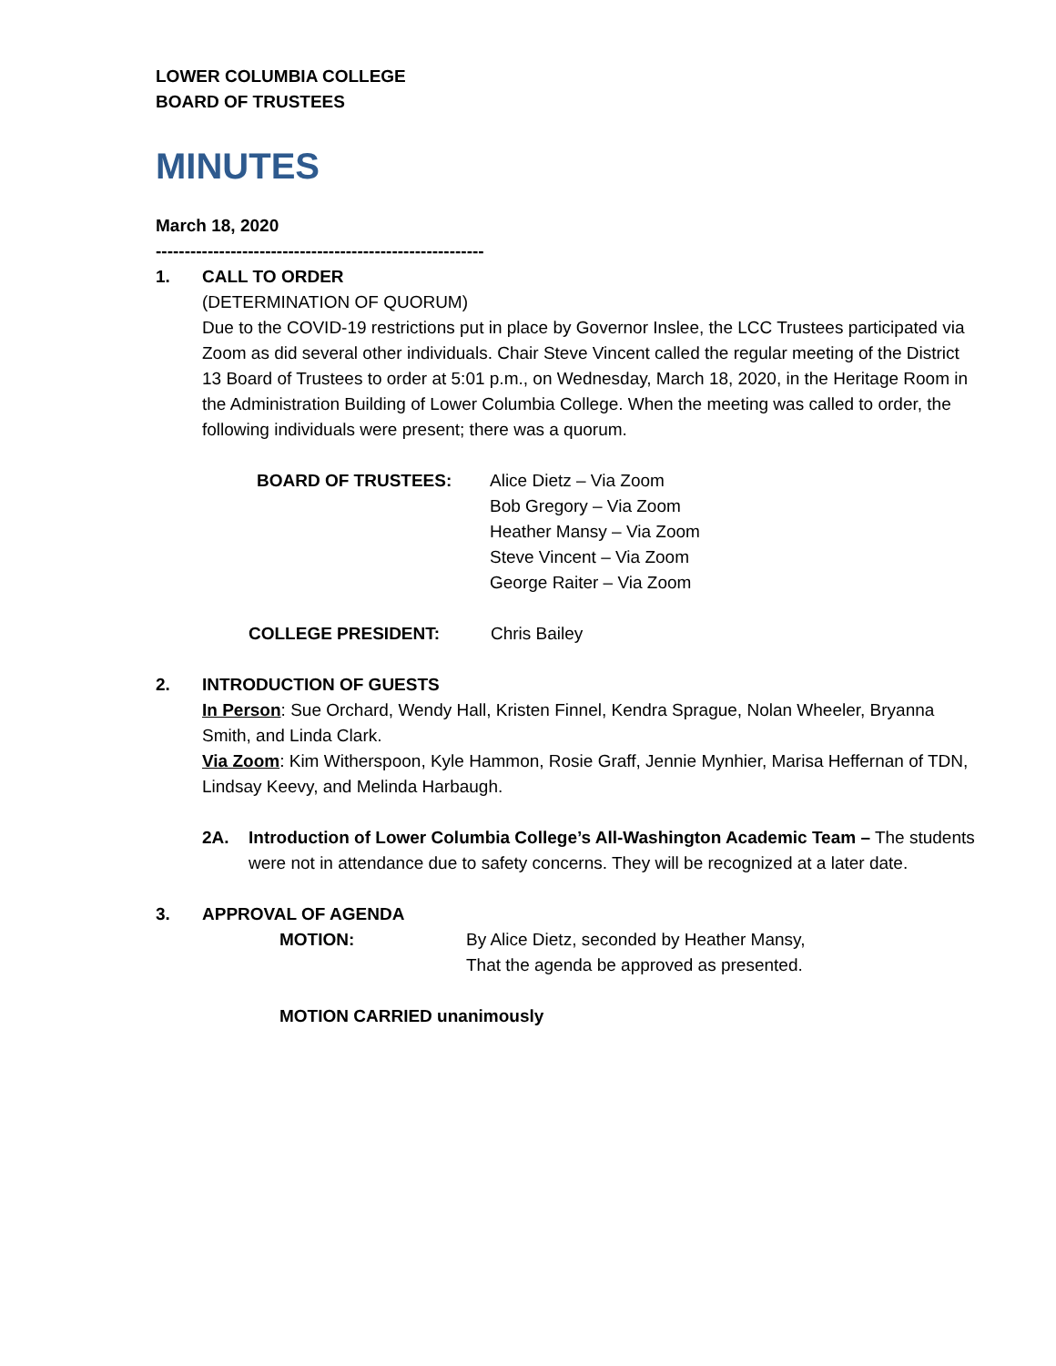LOWER COLUMBIA COLLEGE
BOARD OF TRUSTEES
MINUTES
March 18, 2020
---------------------------------------------------------
1. CALL TO ORDER
(DETERMINATION OF QUORUM)
Due to the COVID-19 restrictions put in place by Governor Inslee, the LCC Trustees participated via Zoom as did several other individuals. Chair Steve Vincent called the regular meeting of the District 13 Board of Trustees to order at 5:01 p.m., on Wednesday, March 18, 2020, in the Heritage Room in the Administration Building of Lower Columbia College. When the meeting was called to order, the following individuals were present; there was a quorum.
BOARD OF TRUSTEES: Alice Dietz – Via Zoom
Bob Gregory – Via Zoom
Heather Mansy – Via Zoom
Steve Vincent – Via Zoom
George Raiter – Via Zoom
COLLEGE PRESIDENT: Chris Bailey
2. INTRODUCTION OF GUESTS
In Person: Sue Orchard, Wendy Hall, Kristen Finnel, Kendra Sprague, Nolan Wheeler, Bryanna Smith, and Linda Clark.
Via Zoom: Kim Witherspoon, Kyle Hammon, Rosie Graff, Jennie Mynhier, Marisa Heffernan of TDN, Lindsay Keevy, and Melinda Harbaugh.
2A. Introduction of Lower Columbia College’s All-Washington Academic Team – The students were not in attendance due to safety concerns. They will be recognized at a later date.
3. APPROVAL OF AGENDA
MOTION: By Alice Dietz, seconded by Heather Mansy,
That the agenda be approved as presented.
MOTION CARRIED unanimously